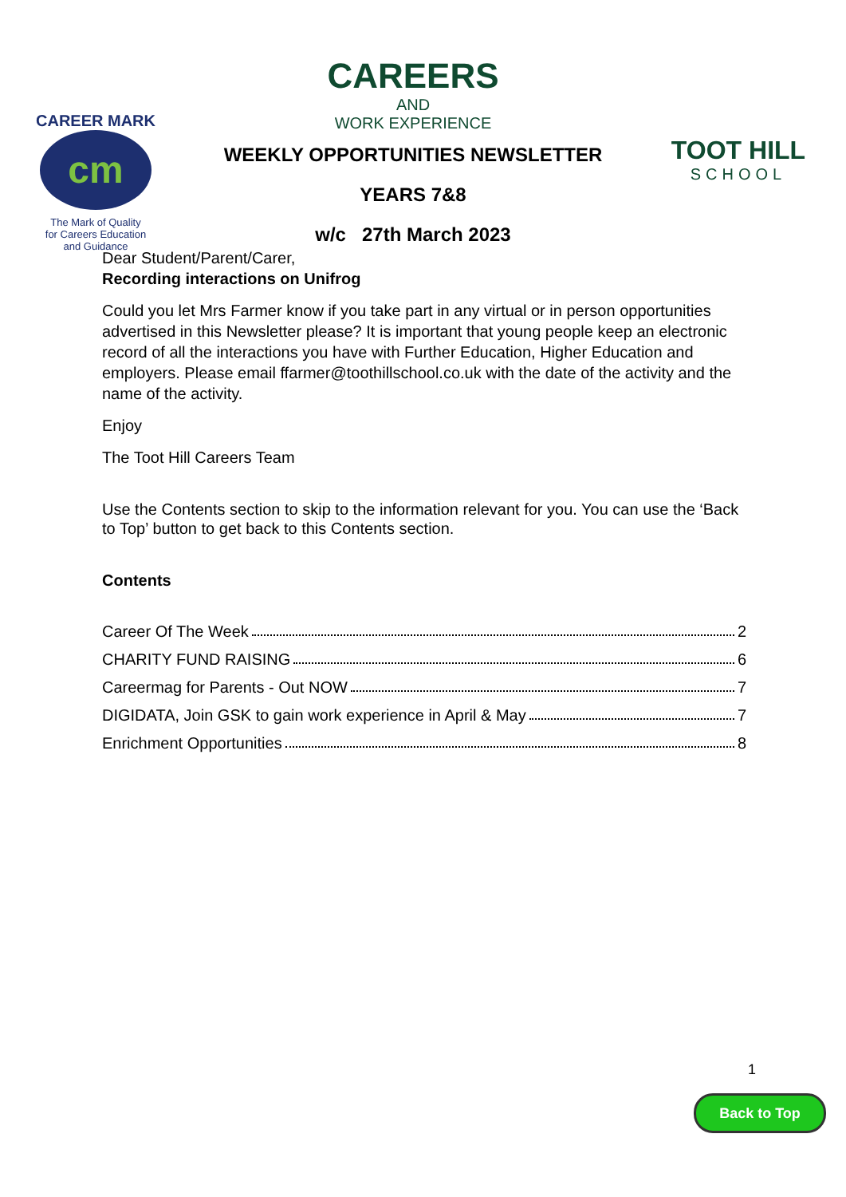CAREER MARK
cm
The Mark of Quality
for Careers Education
and Guidance
CAREERS
AND
WORK EXPERIENCE
WEEKLY OPPORTUNITIES NEWSLETTER
YEARS 7&8
w/c 27th March 2023
TOOT HILL
SCHOOL
Dear Student/Parent/Carer,
Recording interactions on Unifrog
Could you let Mrs Farmer know if you take part in any virtual or in person opportunities advertised in this Newsletter please? It is important that young people keep an electronic record of all the interactions you have with Further Education, Higher Education and employers. Please email ffarmer@toothillschool.co.uk with the date of the activity and the name of the activity.
Enjoy
The Toot Hill Careers Team
Use the Contents section to skip to the information relevant for you. You can use the ‘Back to Top’ button to get back to this Contents section.
Contents
Career Of The Week 2
CHARITY FUND RAISING 6
Careermag for Parents - Out NOW 7
DIGIDATA, Join GSK to gain work experience in April & May 7
Enrichment Opportunities 8
1
Back to Top